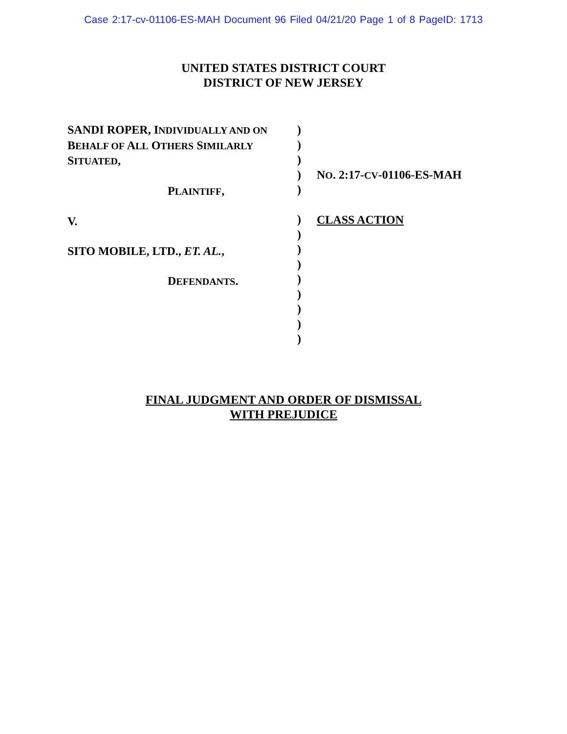Case 2:17-cv-01106-ES-MAH Document 96 Filed 04/21/20 Page 1 of 8 PageID: 1713
UNITED STATES DISTRICT COURT
DISTRICT OF NEW JERSEY
SANDI ROPER, INDIVIDUALLY AND ON
BEHALF OF ALL OTHERS SIMILARLY
SITUATED,
PLAINTIFF,
V.
SITO MOBILE, LTD., ET. AL.,
DEFENDANTS.
)
)
)
)
)
)
)
)
)
)
)
)
)
)
NO. 2:17-CV-01106-ES-MAH
CLASS ACTION
FINAL JUDGMENT AND ORDER OF DISMISSAL
WITH PREJUDICE